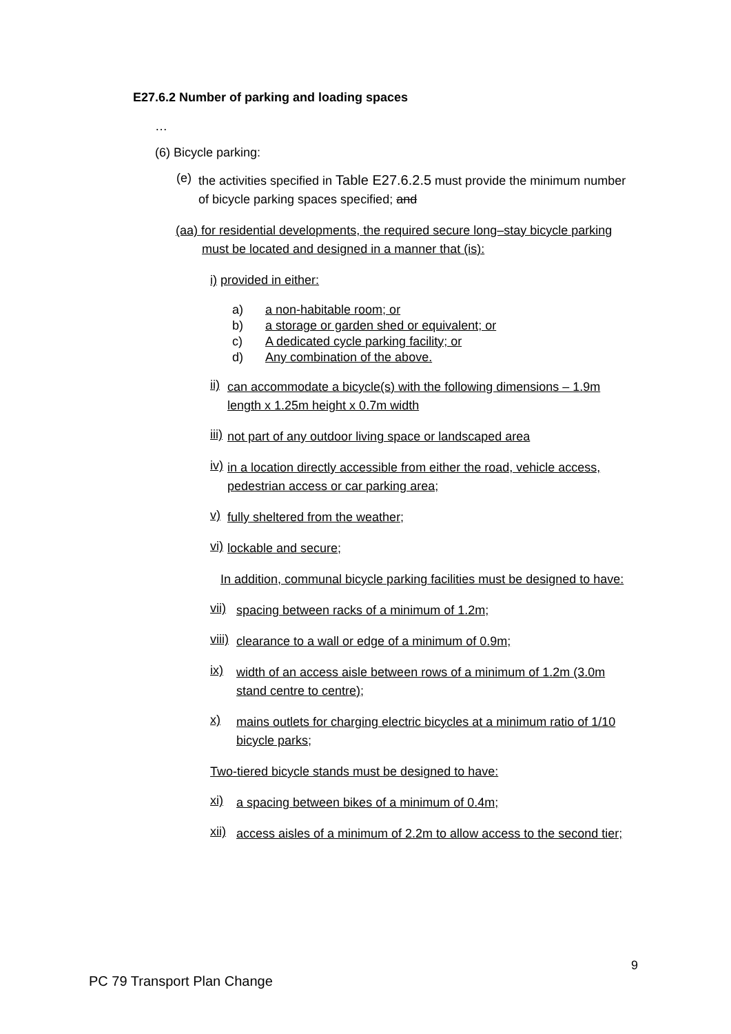E27.6.2 Number of parking and loading spaces
…
(6) Bicycle parking:
(e)
the activities specified in Table E27.6.2.5 must provide the minimum number of bicycle parking spaces specified; and
(aa) for residential developments, the required secure long–stay bicycle parking must be located and designed in a manner that (is):
i) provided in either:
a) a non-habitable room; or
b) a storage or garden shed or equivalent; or
c) A dedicated cycle parking facility; or
d) Any combination of the above.
ii)
can accommodate a bicycle(s) with the following dimensions – 1.9m length x 1.25m height x 0.7m width
iii)
not part of any outdoor living space or landscaped area
iv)
in a location directly accessible from either the road, vehicle access, pedestrian access or car parking area;
v)
fully sheltered from the weather;
vi)
lockable and secure;
In addition, communal bicycle parking facilities must be designed to have:
vii)
spacing between racks of a minimum of 1.2m;
viii)
clearance to a wall or edge of a minimum of 0.9m;
ix)
width of an access aisle between rows of a minimum of 1.2m (3.0m stand centre to centre);
x)
mains outlets for charging electric bicycles at a minimum ratio of 1/10 bicycle parks;
Two-tiered bicycle stands must be designed to have:
xi)
a spacing between bikes of a minimum of 0.4m;
xii)
access aisles of a minimum of 2.2m to allow access to the second tier;
9
PC 79 Transport Plan Change